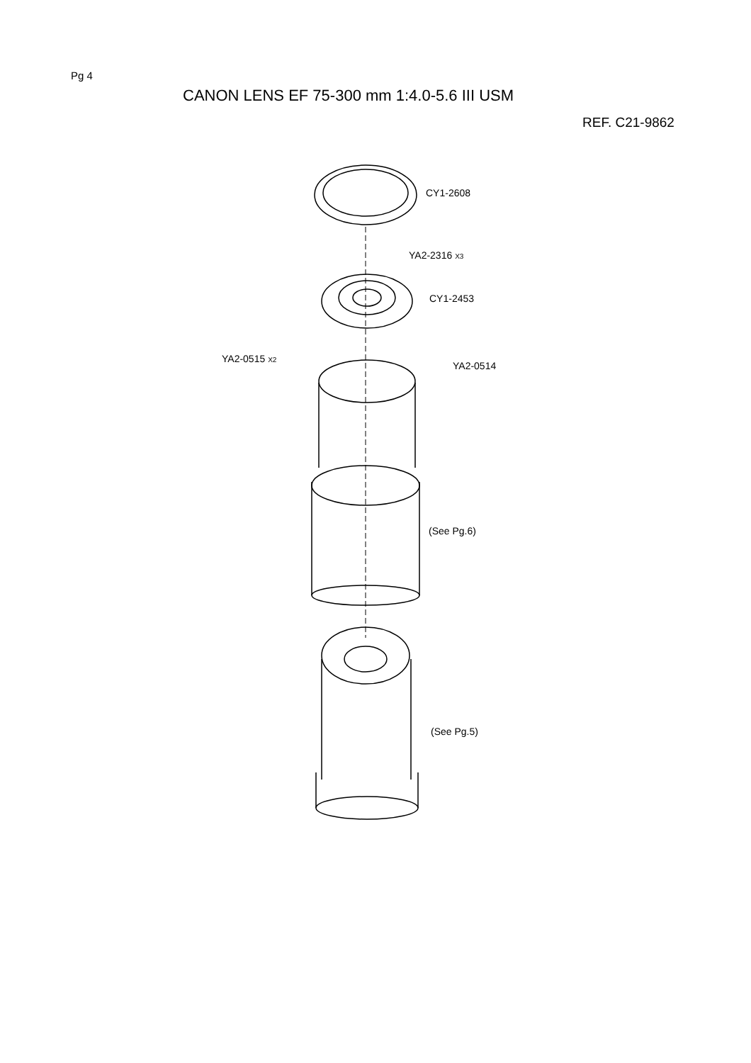Pg 4
CANON LENS EF 75-300 mm 1:4.0-5.6 III USM
REF. C21-9862
CY1-2608
YA2-2316 X3
CY1-2453
YA2-0515 X2
YA2-0514
(See Pg.6)
(See Pg.5)